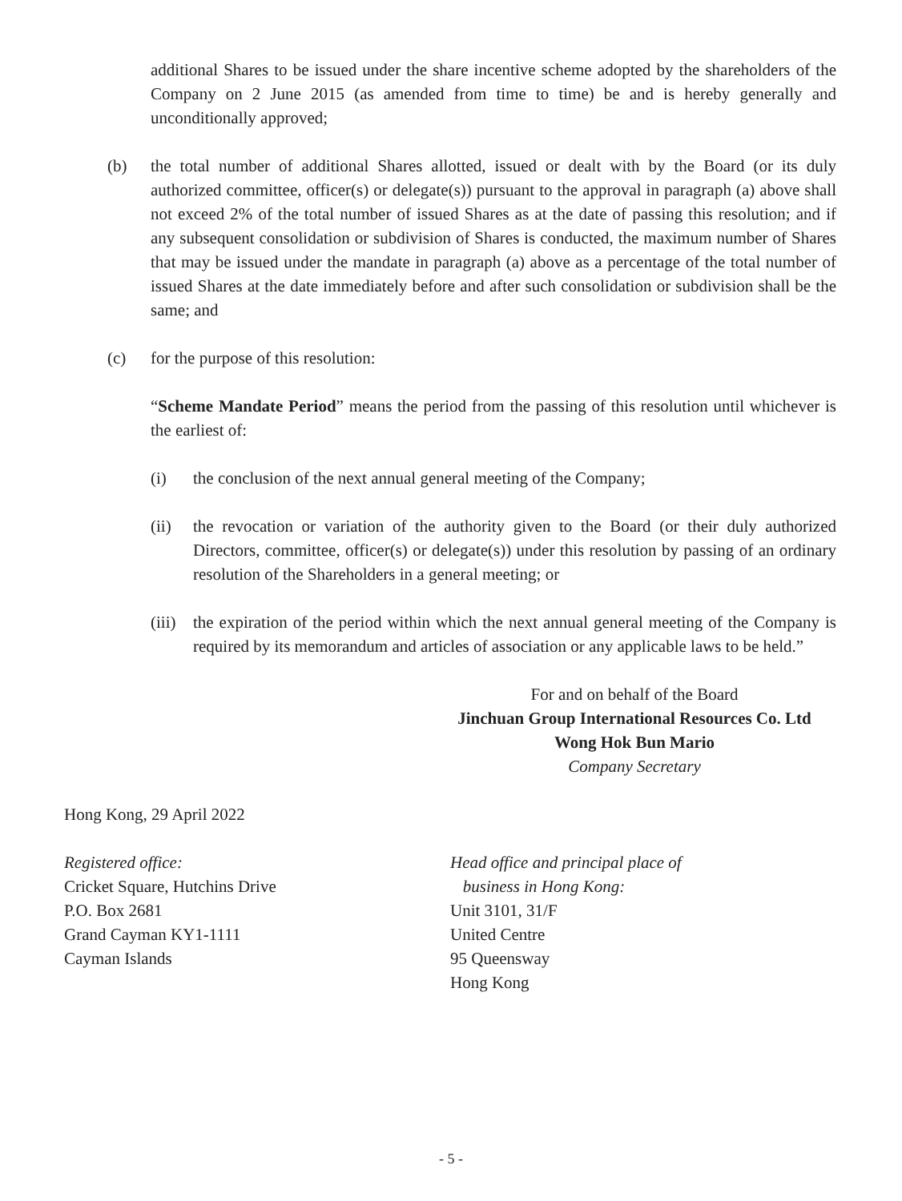additional Shares to be issued under the share incentive scheme adopted by the shareholders of the Company on 2 June 2015 (as amended from time to time) be and is hereby generally and unconditionally approved;
(b) the total number of additional Shares allotted, issued or dealt with by the Board (or its duly authorized committee, officer(s) or delegate(s)) pursuant to the approval in paragraph (a) above shall not exceed 2% of the total number of issued Shares as at the date of passing this resolution; and if any subsequent consolidation or subdivision of Shares is conducted, the maximum number of Shares that may be issued under the mandate in paragraph (a) above as a percentage of the total number of issued Shares at the date immediately before and after such consolidation or subdivision shall be the same; and
(c) for the purpose of this resolution:
“Scheme Mandate Period” means the period from the passing of this resolution until whichever is the earliest of:
(i) the conclusion of the next annual general meeting of the Company;
(ii) the revocation or variation of the authority given to the Board (or their duly authorized Directors, committee, officer(s) or delegate(s)) under this resolution by passing of an ordinary resolution of the Shareholders in a general meeting; or
(iii) the expiration of the period within which the next annual general meeting of the Company is required by its memorandum and articles of association or any applicable laws to be held.”
For and on behalf of the Board
Jinchuan Group International Resources Co. Ltd
Wong Hok Bun Mario
Company Secretary
Hong Kong, 29 April 2022
Registered office:
Cricket Square, Hutchins Drive
P.O. Box 2681
Grand Cayman KY1-1111
Cayman Islands
Head office and principal place of
business in Hong Kong:
Unit 3101, 31/F
United Centre
95 Queensway
Hong Kong
- 5 -